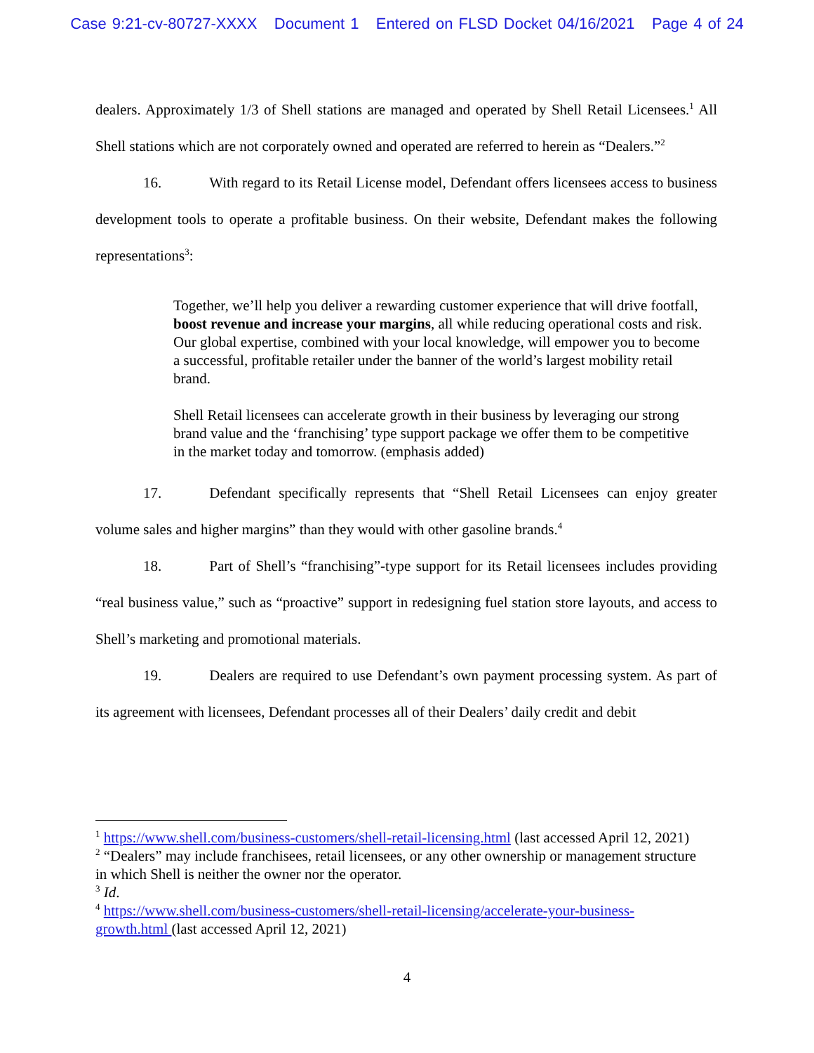Case 9:21-cv-80727-XXXX Document 1 Entered on FLSD Docket 04/16/2021 Page 4 of 24
dealers. Approximately 1/3 of Shell stations are managed and operated by Shell Retail Licensees.<sup>1</sup> All Shell stations which are not corporately owned and operated are referred to herein as “Dealers.”<sup>2</sup>
16. With regard to its Retail License model, Defendant offers licensees access to business development tools to operate a profitable business. On their website, Defendant makes the following representations<sup>3</sup>:
Together, we’ll help you deliver a rewarding customer experience that will drive footfall, boost revenue and increase your margins, all while reducing operational costs and risk. Our global expertise, combined with your local knowledge, will empower you to become a successful, profitable retailer under the banner of the world’s largest mobility retail brand.
Shell Retail licensees can accelerate growth in their business by leveraging our strong brand value and the ‘franchising’ type support package we offer them to be competitive in the market today and tomorrow. (emphasis added)
17. Defendant specifically represents that “Shell Retail Licensees can enjoy greater volume sales and higher margins” than they would with other gasoline brands.<sup>4</sup>
18. Part of Shell’s “franchising”-type support for its Retail licensees includes providing “real business value,” such as “proactive” support in redesigning fuel station store layouts, and access to Shell’s marketing and promotional materials.
19. Dealers are required to use Defendant’s own payment processing system. As part of its agreement with licensees, Defendant processes all of their Dealers’ daily credit and debit
<sup>1</sup> https://www.shell.com/business-customers/shell-retail-licensing.html (last accessed April 12, 2021)
<sup>2</sup> “Dealers” may include franchisees, retail licensees, or any other ownership or management structure in which Shell is neither the owner nor the operator.
<sup>3</sup> Id.
<sup>4</sup> https://www.shell.com/business-customers/shell-retail-licensing/accelerate-your-business-growth.html (last accessed April 12, 2021)
4